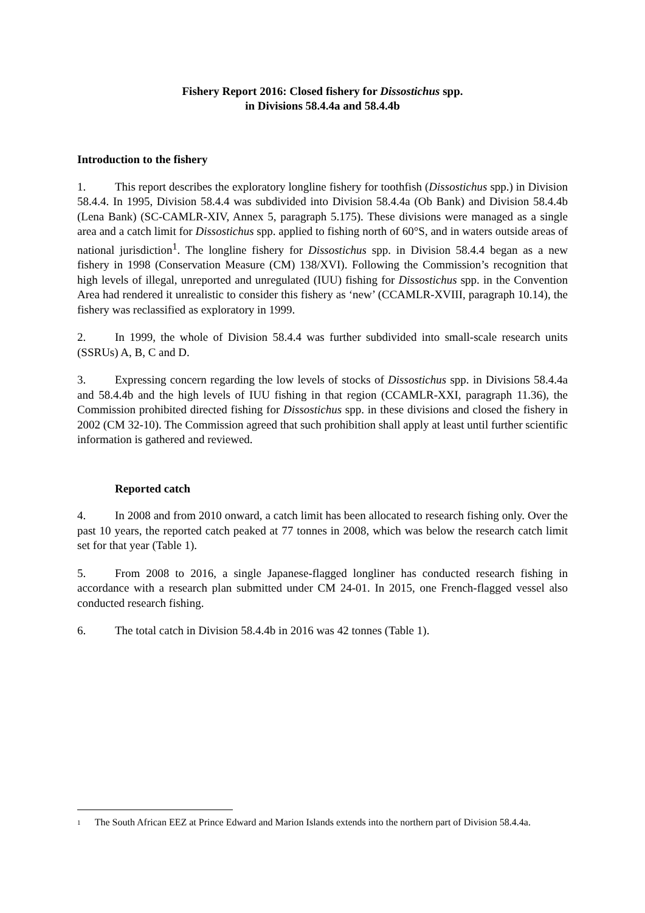Fishery Report 2016: Closed fishery for Dissostichus spp.
in Divisions 58.4.4a and 58.4.4b
Introduction to the fishery
1. This report describes the exploratory longline fishery for toothfish (Dissostichus spp.) in Division 58.4.4. In 1995, Division 58.4.4 was subdivided into Division 58.4.4a (Ob Bank) and Division 58.4.4b (Lena Bank) (SC-CAMLR-XIV, Annex 5, paragraph 5.175). These divisions were managed as a single area and a catch limit for Dissostichus spp. applied to fishing north of 60°S, and in waters outside areas of national jurisdiction<sup>1</sup>. The longline fishery for Dissostichus spp. in Division 58.4.4 began as a new fishery in 1998 (Conservation Measure (CM) 138/XVI). Following the Commission’s recognition that high levels of illegal, unreported and unregulated (IUU) fishing for Dissostichus spp. in the Convention Area had rendered it unrealistic to consider this fishery as ‘new’ (CCAMLR-XVIII, paragraph 10.14), the fishery was reclassified as exploratory in 1999.
2. In 1999, the whole of Division 58.4.4 was further subdivided into small-scale research units (SSRUs) A, B, C and D.
3. Expressing concern regarding the low levels of stocks of Dissostichus spp. in Divisions 58.4.4a and 58.4.4b and the high levels of IUU fishing in that region (CCAMLR-XXI, paragraph 11.36), the Commission prohibited directed fishing for Dissostichus spp. in these divisions and closed the fishery in 2002 (CM 32-10). The Commission agreed that such prohibition shall apply at least until further scientific information is gathered and reviewed.
Reported catch
4. In 2008 and from 2010 onward, a catch limit has been allocated to research fishing only. Over the past 10 years, the reported catch peaked at 77 tonnes in 2008, which was below the research catch limit set for that year (Table 1).
5. From 2008 to 2016, a single Japanese-flagged longliner has conducted research fishing in accordance with a research plan submitted under CM 24-01. In 2015, one French-flagged vessel also conducted research fishing.
6. The total catch in Division 58.4.4b in 2016 was 42 tonnes (Table 1).
1 The South African EEZ at Prince Edward and Marion Islands extends into the northern part of Division 58.4.4a.